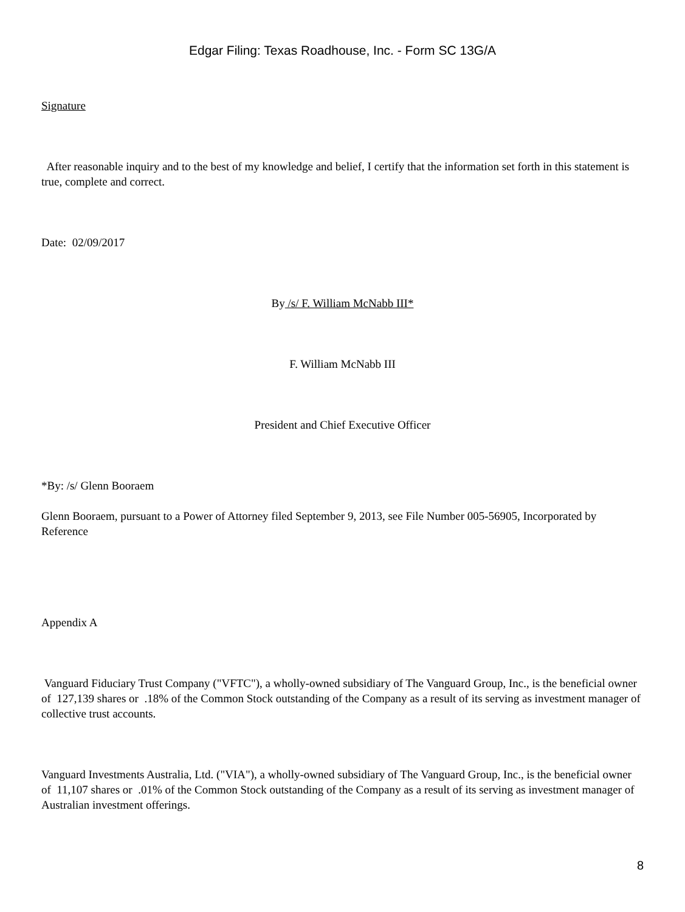Edgar Filing: Texas Roadhouse, Inc. - Form SC 13G/A
Signature
After reasonable inquiry and to the best of my knowledge and belief, I certify that the information set forth in this statement is true, complete and correct.
Date: 02/09/2017
By /s/ F. William McNabb III*
F. William McNabb III
President and Chief Executive Officer
*By: /s/ Glenn Booraem
Glenn Booraem, pursuant to a Power of Attorney filed September 9, 2013, see File Number 005-56905, Incorporated by Reference
Appendix A
Vanguard Fiduciary Trust Company ("VFTC"), a wholly-owned subsidiary of The Vanguard Group, Inc., is the beneficial owner of 127,139 shares or .18% of the Common Stock outstanding of the Company as a result of its serving as investment manager of collective trust accounts.
Vanguard Investments Australia, Ltd. ("VIA"), a wholly-owned subsidiary of The Vanguard Group, Inc., is the beneficial owner of 11,107 shares or .01% of the Common Stock outstanding of the Company as a result of its serving as investment manager of Australian investment offerings.
8